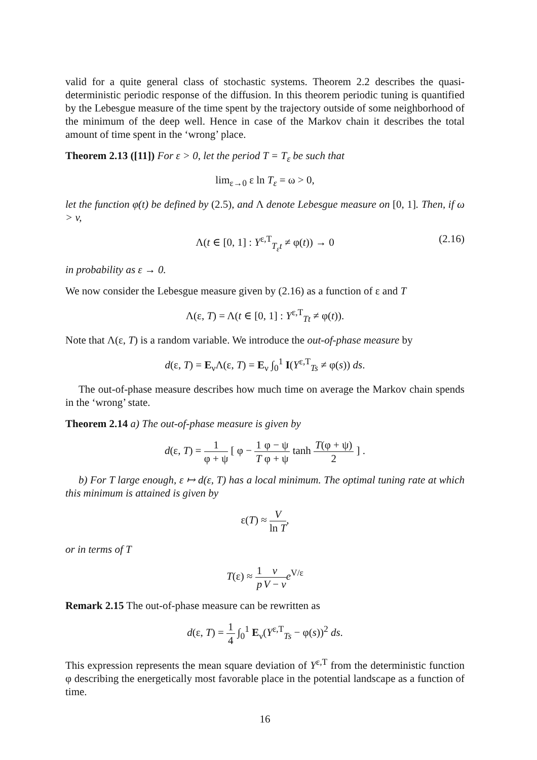valid for a quite general class of stochastic systems. Theorem 2.2 describes the quasi-deterministic periodic response of the diffusion. In this theorem periodic tuning is quantified by the Lebesgue measure of the time spent by the trajectory outside of some neighborhood of the minimum of the deep well. Hence in case of the Markov chain it describes the total amount of time spent in the ‘wrong’ place.
Theorem 2.13 ([11]) For ε > 0, let the period T = T<sub>ε</sub> be such that
lim<sub>ε→0</sub> ε ln T<sub>ε</sub> = ω > 0,
let the function φ(t) be defined by (2.5), and Λ denote Lebesgue measure on [0, 1]. Then, if ω > v,
Λ(t ∈ [0, 1] : Y<sup>ε,T</sup><sub>T<sub>ε</sub>t</sub> ≠ φ(t)) → 0 (2.16)
in probability as ε → 0.
We now consider the Lebesgue measure given by (2.16) as a function of ε and T
Λ(ε, T) = Λ(t ∈ [0, 1] : Y<sup>ε,T</sup><sub>Tt</sub> ≠ φ(t)).
Note that Λ(ε, T) is a random variable. We introduce the out-of-phase measure by
d(ε, T) = E<sub>ν</sub>Λ(ε, T) = E<sub>ν</sub> ∫<sub>0</sub><sup>1</sup> I(Y<sup>ε,T</sup><sub>Ts</sub> ≠ φ(s)) ds.
The out-of-phase measure describes how much time on average the Markov chain spends in the ‘wrong’ state.
Theorem 2.14 a) The out-of-phase measure is given by
d(ε, T) = 1 φ + ψ [ φ − 1 T φ − ψ φ + ψ tanh T(φ + ψ) 2 ] .
b) For T large enough, ε ↦ d(ε, T) has a local minimum. The optimal tuning rate at which this minimum is attained is given by
ε(T) ≈ V ln T,
or in terms of T
T(ε) ≈ 1 p v V − v e<sup>V/ε</sup>
Remark 2.15 The out-of-phase measure can be rewritten as
d(ε, T) = 1 4 ∫<sub>0</sub><sup>1</sup> E<sub>ν</sub>(Y<sup>ε,T</sup><sub>Ts</sub> − φ(s))<sup>2</sup> ds.
This expression represents the mean square deviation of Y<sup>ε,T</sup> from the deterministic function φ describing the energetically most favorable place in the potential landscape as a function of time.
16